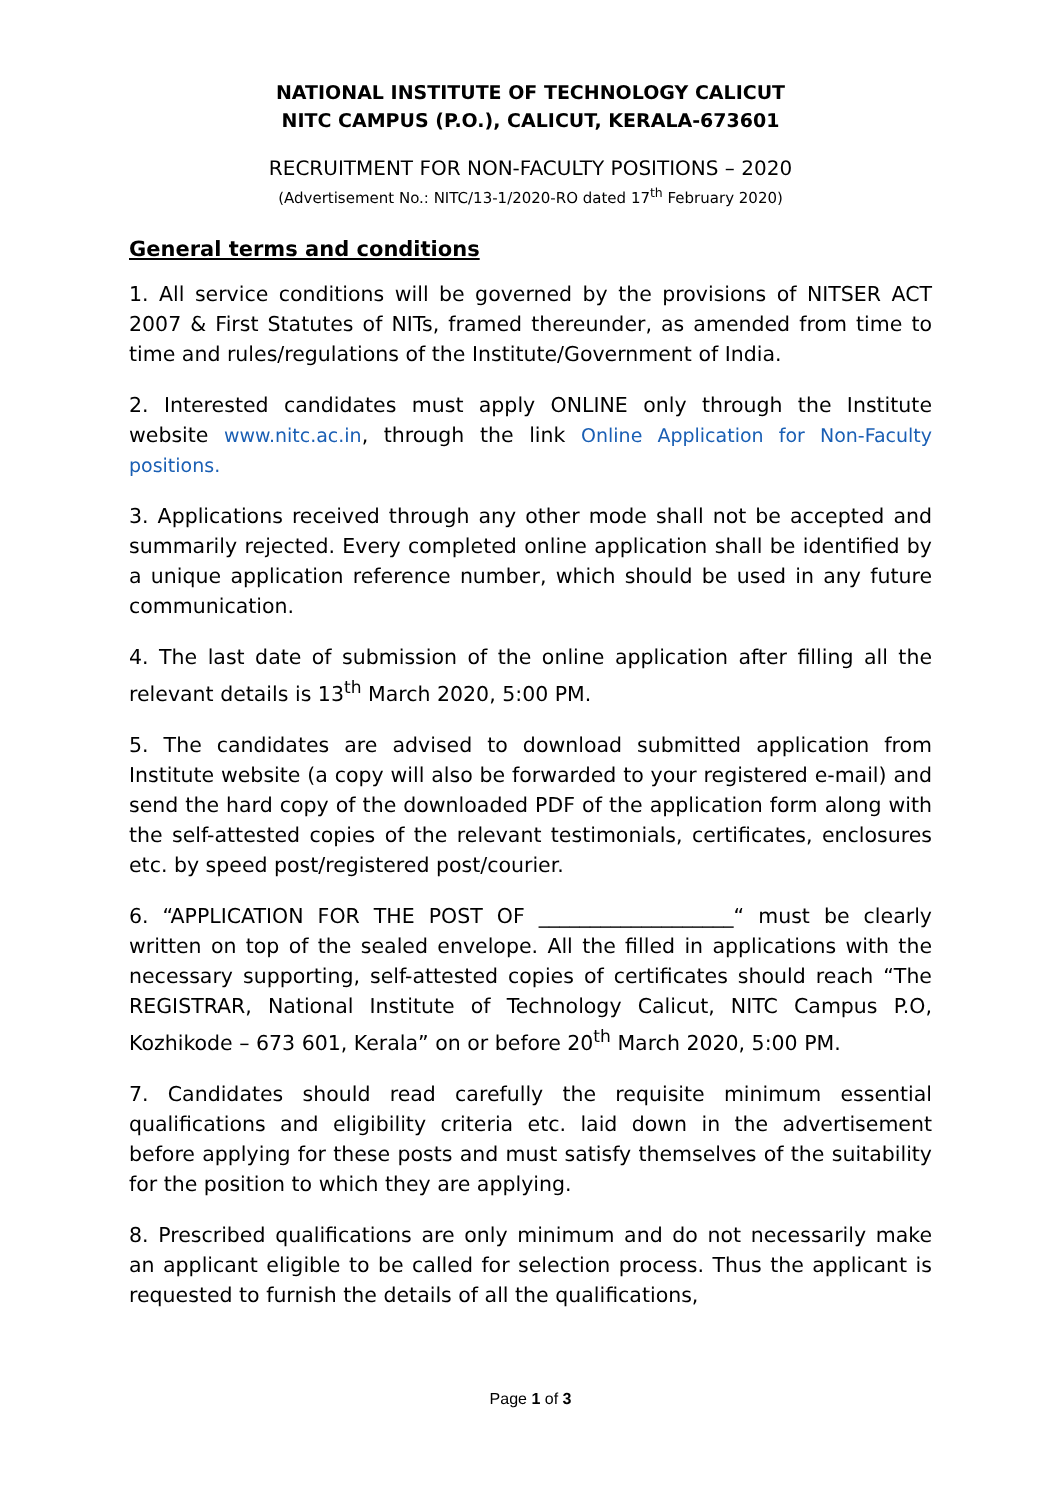NATIONAL INSTITUTE OF TECHNOLOGY CALICUT
NITC CAMPUS (P.O.), CALICUT, KERALA-673601
RECRUITMENT FOR NON-FACULTY POSITIONS – 2020
(Advertisement No.: NITC/13-1/2020-RO dated 17<sup>th</sup> February 2020)
General terms and conditions
1. All service conditions will be governed by the provisions of NITSER ACT 2007 & First Statutes of NITs, framed thereunder, as amended from time to time and rules/regulations of the Institute/Government of India.
2. Interested candidates must apply ONLINE only through the Institute website www.nitc.ac.in, through the link Online Application for Non-Faculty positions.
3. Applications received through any other mode shall not be accepted and summarily rejected. Every completed online application shall be identified by a unique application reference number, which should be used in any future communication.
4. The last date of submission of the online application after filling all the relevant details is 13<sup>th</sup> March 2020, 5:00 PM.
5. The candidates are advised to download submitted application from Institute website (a copy will also be forwarded to your registered e-mail) and send the hard copy of the downloaded PDF of the application form along with the self-attested copies of the relevant testimonials, certificates, enclosures etc. by speed post/registered post/courier.
6. “APPLICATION FOR THE POST OF ___________________“ must be clearly written on top of the sealed envelope. All the filled in applications with the necessary supporting, self-attested copies of certificates should reach “The REGISTRAR, National Institute of Technology Calicut, NITC Campus P.O, Kozhikode – 673 601, Kerala” on or before 20<sup>th</sup> March 2020, 5:00 PM.
7. Candidates should read carefully the requisite minimum essential qualifications and eligibility criteria etc. laid down in the advertisement before applying for these posts and must satisfy themselves of the suitability for the position to which they are applying.
8. Prescribed qualifications are only minimum and do not necessarily make an applicant eligible to be called for selection process. Thus the applicant is requested to furnish the details of all the qualifications,
Page 1 of 3